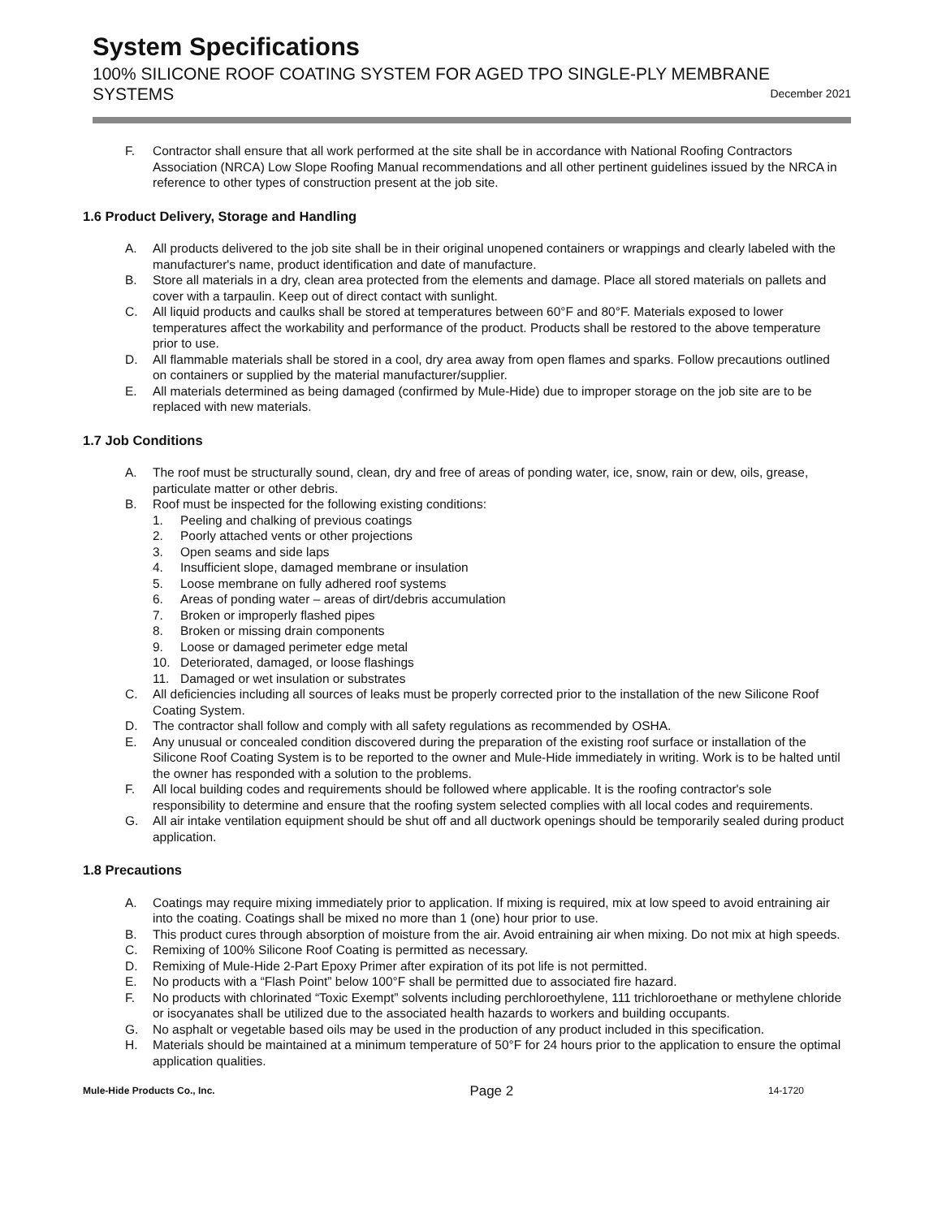System Specifications
100% SILICONE ROOF COATING SYSTEM FOR AGED TPO SINGLE-PLY MEMBRANE
SYSTEMS December 2021
F. Contractor shall ensure that all work performed at the site shall be in accordance with National Roofing Contractors Association (NRCA) Low Slope Roofing Manual recommendations and all other pertinent guidelines issued by the NRCA in reference to other types of construction present at the job site.
1.6 Product Delivery, Storage and Handling
A. All products delivered to the job site shall be in their original unopened containers or wrappings and clearly labeled with the manufacturer's name, product identification and date of manufacture.
B. Store all materials in a dry, clean area protected from the elements and damage. Place all stored materials on pallets and cover with a tarpaulin. Keep out of direct contact with sunlight.
C. All liquid products and caulks shall be stored at temperatures between 60°F and 80°F. Materials exposed to lower temperatures affect the workability and performance of the product. Products shall be restored to the above temperature prior to use.
D. All flammable materials shall be stored in a cool, dry area away from open flames and sparks. Follow precautions outlined on containers or supplied by the material manufacturer/supplier.
E. All materials determined as being damaged (confirmed by Mule-Hide) due to improper storage on the job site are to be replaced with new materials.
1.7 Job Conditions
A. The roof must be structurally sound, clean, dry and free of areas of ponding water, ice, snow, rain or dew, oils, grease, particulate matter or other debris.
B. Roof must be inspected for the following existing conditions:
1. Peeling and chalking of previous coatings
2. Poorly attached vents or other projections
3. Open seams and side laps
4. Insufficient slope, damaged membrane or insulation
5. Loose membrane on fully adhered roof systems
6. Areas of ponding water – areas of dirt/debris accumulation
7. Broken or improperly flashed pipes
8. Broken or missing drain components
9. Loose or damaged perimeter edge metal
10. Deteriorated, damaged, or loose flashings
11. Damaged or wet insulation or substrates
C. All deficiencies including all sources of leaks must be properly corrected prior to the installation of the new Silicone Roof Coating System.
D. The contractor shall follow and comply with all safety regulations as recommended by OSHA.
E. Any unusual or concealed condition discovered during the preparation of the existing roof surface or installation of the Silicone Roof Coating System is to be reported to the owner and Mule-Hide immediately in writing. Work is to be halted until the owner has responded with a solution to the problems.
F. All local building codes and requirements should be followed where applicable. It is the roofing contractor's sole responsibility to determine and ensure that the roofing system selected complies with all local codes and requirements.
G. All air intake ventilation equipment should be shut off and all ductwork openings should be temporarily sealed during product application.
1.8 Precautions
A. Coatings may require mixing immediately prior to application. If mixing is required, mix at low speed to avoid entraining air into the coating. Coatings shall be mixed no more than 1 (one) hour prior to use.
B. This product cures through absorption of moisture from the air. Avoid entraining air when mixing. Do not mix at high speeds.
C. Remixing of 100% Silicone Roof Coating is permitted as necessary.
D. Remixing of Mule-Hide 2-Part Epoxy Primer after expiration of its pot life is not permitted.
E. No products with a “Flash Point” below 100°F shall be permitted due to associated fire hazard.
F. No products with chlorinated “Toxic Exempt” solvents including perchloroethylene, 111 trichloroethane or methylene chloride or isocyanates shall be utilized due to the associated health hazards to workers and building occupants.
G. No asphalt or vegetable based oils may be used in the production of any product included in this specification.
H. Materials should be maintained at a minimum temperature of 50°F for 24 hours prior to the application to ensure the optimal application qualities.
Mule-Hide Products Co., Inc. Page 2 14-1720